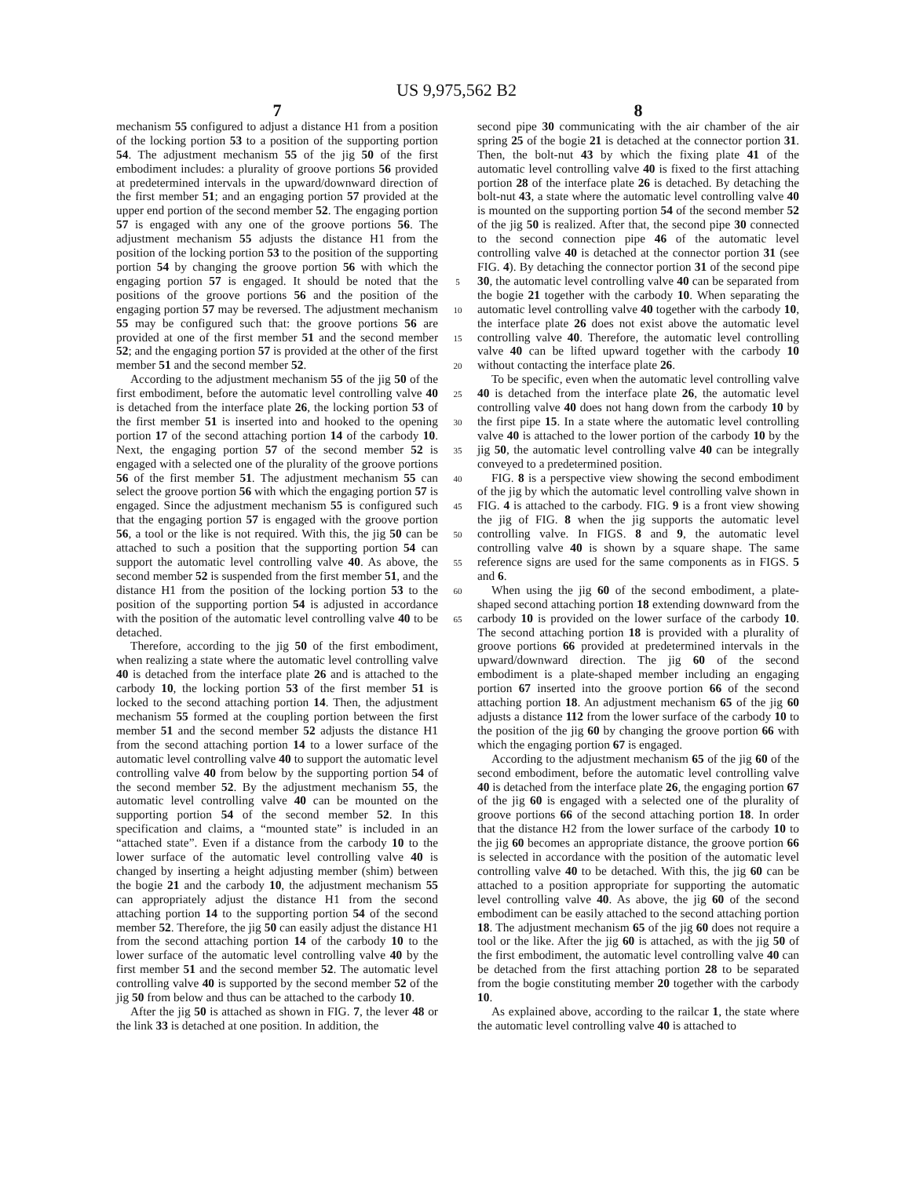US 9,975,562 B2
7
mechanism 55 configured to adjust a distance H1 from a position of the locking portion 53 to a position of the supporting portion 54. The adjustment mechanism 55 of the jig 50 of the first embodiment includes: a plurality of groove portions 56 provided at predetermined intervals in the upward/downward direction of the first member 51; and an engaging portion 57 provided at the upper end portion of the second member 52. The engaging portion 57 is engaged with any one of the groove portions 56. The adjustment mechanism 55 adjusts the distance H1 from the position of the locking portion 53 to the position of the supporting portion 54 by changing the groove portion 56 with which the engaging portion 57 is engaged. It should be noted that the positions of the groove portions 56 and the position of the engaging portion 57 may be reversed. The adjustment mechanism 55 may be configured such that: the groove portions 56 are provided at one of the first member 51 and the second member 52; and the engaging portion 57 is provided at the other of the first member 51 and the second member 52.
According to the adjustment mechanism 55 of the jig 50 of the first embodiment, before the automatic level controlling valve 40 is detached from the interface plate 26, the locking portion 53 of the first member 51 is inserted into and hooked to the opening portion 17 of the second attaching portion 14 of the carbody 10. Next, the engaging portion 57 of the second member 52 is engaged with a selected one of the plurality of the groove portions 56 of the first member 51. The adjustment mechanism 55 can select the groove portion 56 with which the engaging portion 57 is engaged. Since the adjustment mechanism 55 is configured such that the engaging portion 57 is engaged with the groove portion 56, a tool or the like is not required. With this, the jig 50 can be attached to such a position that the supporting portion 54 can support the automatic level controlling valve 40. As above, the second member 52 is suspended from the first member 51, and the distance H1 from the position of the locking portion 53 to the position of the supporting portion 54 is adjusted in accordance with the position of the automatic level controlling valve 40 to be detached.
Therefore, according to the jig 50 of the first embodiment, when realizing a state where the automatic level controlling valve 40 is detached from the interface plate 26 and is attached to the carbody 10, the locking portion 53 of the first member 51 is locked to the second attaching portion 14. Then, the adjustment mechanism 55 formed at the coupling portion between the first member 51 and the second member 52 adjusts the distance H1 from the second attaching portion 14 to a lower surface of the automatic level controlling valve 40 to support the automatic level controlling valve 40 from below by the supporting portion 54 of the second member 52. By the adjustment mechanism 55, the automatic level controlling valve 40 can be mounted on the supporting portion 54 of the second member 52. In this specification and claims, a “mounted state” is included in an “attached state”. Even if a distance from the carbody 10 to the lower surface of the automatic level controlling valve 40 is changed by inserting a height adjusting member (shim) between the bogie 21 and the carbody 10, the adjustment mechanism 55 can appropriately adjust the distance H1 from the second attaching portion 14 to the supporting portion 54 of the second member 52. Therefore, the jig 50 can easily adjust the distance H1 from the second attaching portion 14 of the carbody 10 to the lower surface of the automatic level controlling valve 40 by the first member 51 and the second member 52. The automatic level controlling valve 40 is supported by the second member 52 of the jig 50 from below and thus can be attached to the carbody 10.
After the jig 50 is attached as shown in FIG. 7, the lever 48 or the link 33 is detached at one position. In addition, the
5
10
15
20
25
30
35
40
45
50
55
60
65
8
second pipe 30 communicating with the air chamber of the air spring 25 of the bogie 21 is detached at the connector portion 31. Then, the bolt-nut 43 by which the fixing plate 41 of the automatic level controlling valve 40 is fixed to the first attaching portion 28 of the interface plate 26 is detached. By detaching the bolt-nut 43, a state where the automatic level controlling valve 40 is mounted on the supporting portion 54 of the second member 52 of the jig 50 is realized. After that, the second pipe 30 connected to the second connection pipe 46 of the automatic level controlling valve 40 is detached at the connector portion 31 (see FIG. 4). By detaching the connector portion 31 of the second pipe 30, the automatic level controlling valve 40 can be separated from the bogie 21 together with the carbody 10. When separating the automatic level controlling valve 40 together with the carbody 10, the interface plate 26 does not exist above the automatic level controlling valve 40. Therefore, the automatic level controlling valve 40 can be lifted upward together with the carbody 10 without contacting the interface plate 26.
To be specific, even when the automatic level controlling valve 40 is detached from the interface plate 26, the automatic level controlling valve 40 does not hang down from the carbody 10 by the first pipe 15. In a state where the automatic level controlling valve 40 is attached to the lower portion of the carbody 10 by the jig 50, the automatic level controlling valve 40 can be integrally conveyed to a predetermined position.
FIG. 8 is a perspective view showing the second embodiment of the jig by which the automatic level controlling valve shown in FIG. 4 is attached to the carbody. FIG. 9 is a front view showing the jig of FIG. 8 when the jig supports the automatic level controlling valve. In FIGS. 8 and 9, the automatic level controlling valve 40 is shown by a square shape. The same reference signs are used for the same components as in FIGS. 5 and 6.
When using the jig 60 of the second embodiment, a plate-shaped second attaching portion 18 extending downward from the carbody 10 is provided on the lower surface of the carbody 10. The second attaching portion 18 is provided with a plurality of groove portions 66 provided at predetermined intervals in the upward/downward direction. The jig 60 of the second embodiment is a plate-shaped member including an engaging portion 67 inserted into the groove portion 66 of the second attaching portion 18. An adjustment mechanism 65 of the jig 60 adjusts a distance 112 from the lower surface of the carbody 10 to the position of the jig 60 by changing the groove portion 66 with which the engaging portion 67 is engaged.
According to the adjustment mechanism 65 of the jig 60 of the second embodiment, before the automatic level controlling valve 40 is detached from the interface plate 26, the engaging portion 67 of the jig 60 is engaged with a selected one of the plurality of groove portions 66 of the second attaching portion 18. In order that the distance H2 from the lower surface of the carbody 10 to the jig 60 becomes an appropriate distance, the groove portion 66 is selected in accordance with the position of the automatic level controlling valve 40 to be detached. With this, the jig 60 can be attached to a position appropriate for supporting the automatic level controlling valve 40. As above, the jig 60 of the second embodiment can be easily attached to the second attaching portion 18. The adjustment mechanism 65 of the jig 60 does not require a tool or the like. After the jig 60 is attached, as with the jig 50 of the first embodiment, the automatic level controlling valve 40 can be detached from the first attaching portion 28 to be separated from the bogie constituting member 20 together with the carbody 10.
As explained above, according to the railcar 1, the state where the automatic level controlling valve 40 is attached to